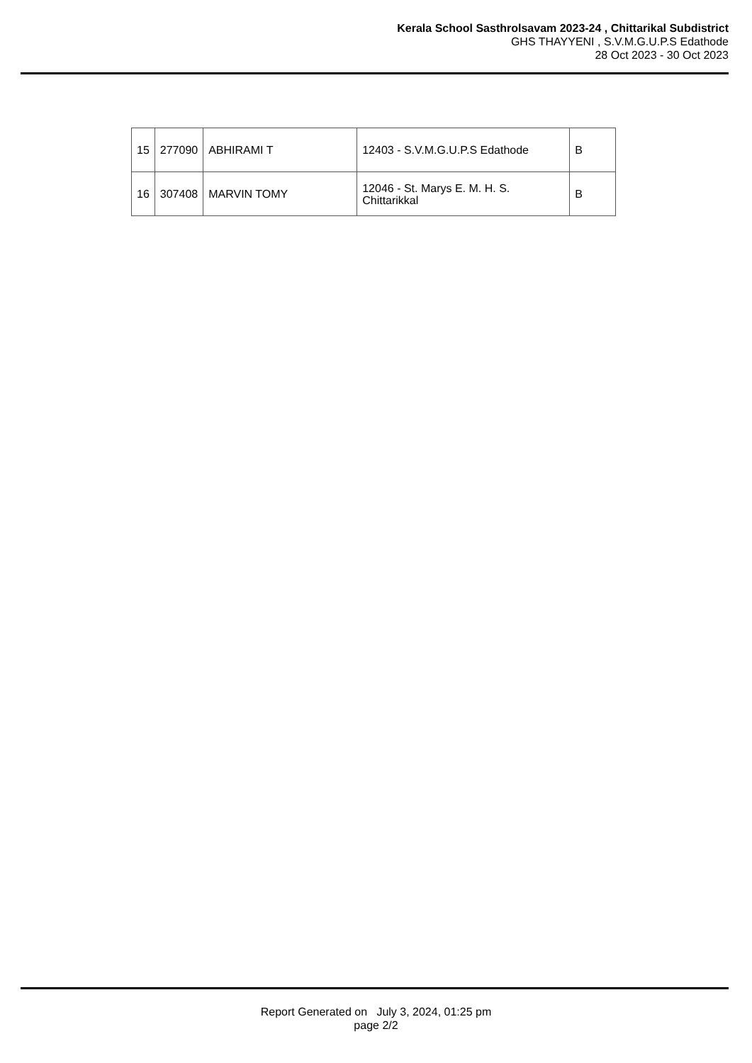Kerala School Sasthrolsavam 2023-24 , Chittarikal Subdistrict
GHS THAYYENI , S.V.M.G.U.P.S Edathode
28 Oct 2023 - 30 Oct 2023
| 15 | 277090 | ABHIRAMI T | 12403 - S.V.M.G.U.P.S Edathode | B |
| 16 | 307408 | MARVIN TOMY | 12046 - St. Marys E. M. H. S. Chittarikkal | B |
Report Generated on July 3, 2024, 01:25 pm
page 2/2